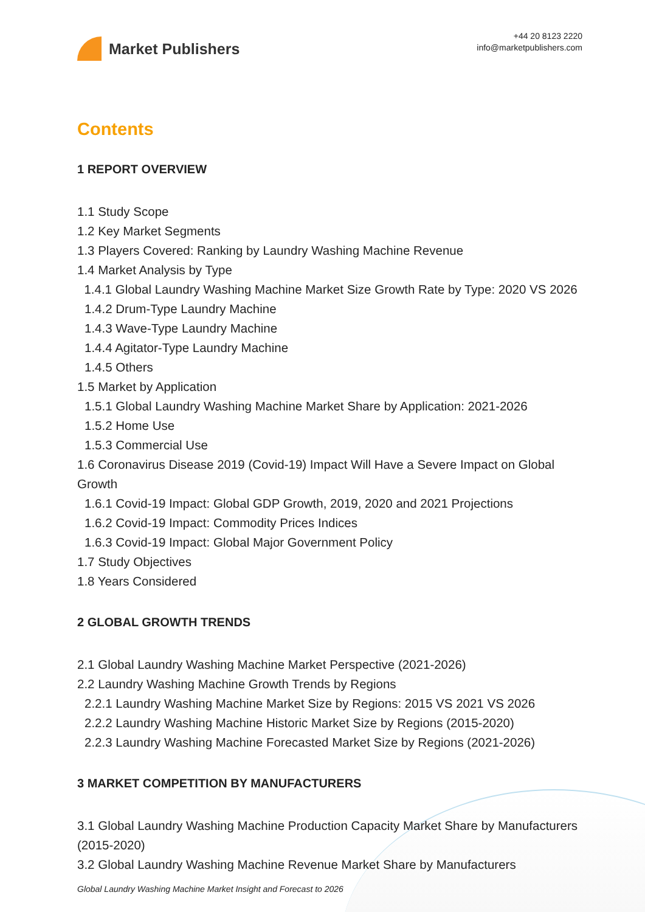Market Publishers
+44 20 8123 2220
info@marketpublishers.com
Contents
1 REPORT OVERVIEW
1.1 Study Scope
1.2 Key Market Segments
1.3 Players Covered: Ranking by Laundry Washing Machine Revenue
1.4 Market Analysis by Type
1.4.1 Global Laundry Washing Machine Market Size Growth Rate by Type: 2020 VS 2026
1.4.2 Drum-Type Laundry Machine
1.4.3 Wave-Type Laundry Machine
1.4.4 Agitator-Type Laundry Machine
1.4.5 Others
1.5 Market by Application
1.5.1 Global Laundry Washing Machine Market Share by Application: 2021-2026
1.5.2 Home Use
1.5.3 Commercial Use
1.6 Coronavirus Disease 2019 (Covid-19) Impact Will Have a Severe Impact on Global Growth
1.6.1 Covid-19 Impact: Global GDP Growth, 2019, 2020 and 2021 Projections
1.6.2 Covid-19 Impact: Commodity Prices Indices
1.6.3 Covid-19 Impact: Global Major Government Policy
1.7 Study Objectives
1.8 Years Considered
2 GLOBAL GROWTH TRENDS
2.1 Global Laundry Washing Machine Market Perspective (2021-2026)
2.2 Laundry Washing Machine Growth Trends by Regions
2.2.1 Laundry Washing Machine Market Size by Regions: 2015 VS 2021 VS 2026
2.2.2 Laundry Washing Machine Historic Market Size by Regions (2015-2020)
2.2.3 Laundry Washing Machine Forecasted Market Size by Regions (2021-2026)
3 MARKET COMPETITION BY MANUFACTURERS
3.1 Global Laundry Washing Machine Production Capacity Market Share by Manufacturers (2015-2020)
3.2 Global Laundry Washing Machine Revenue Market Share by Manufacturers
Global Laundry Washing Machine Market Insight and Forecast to 2026